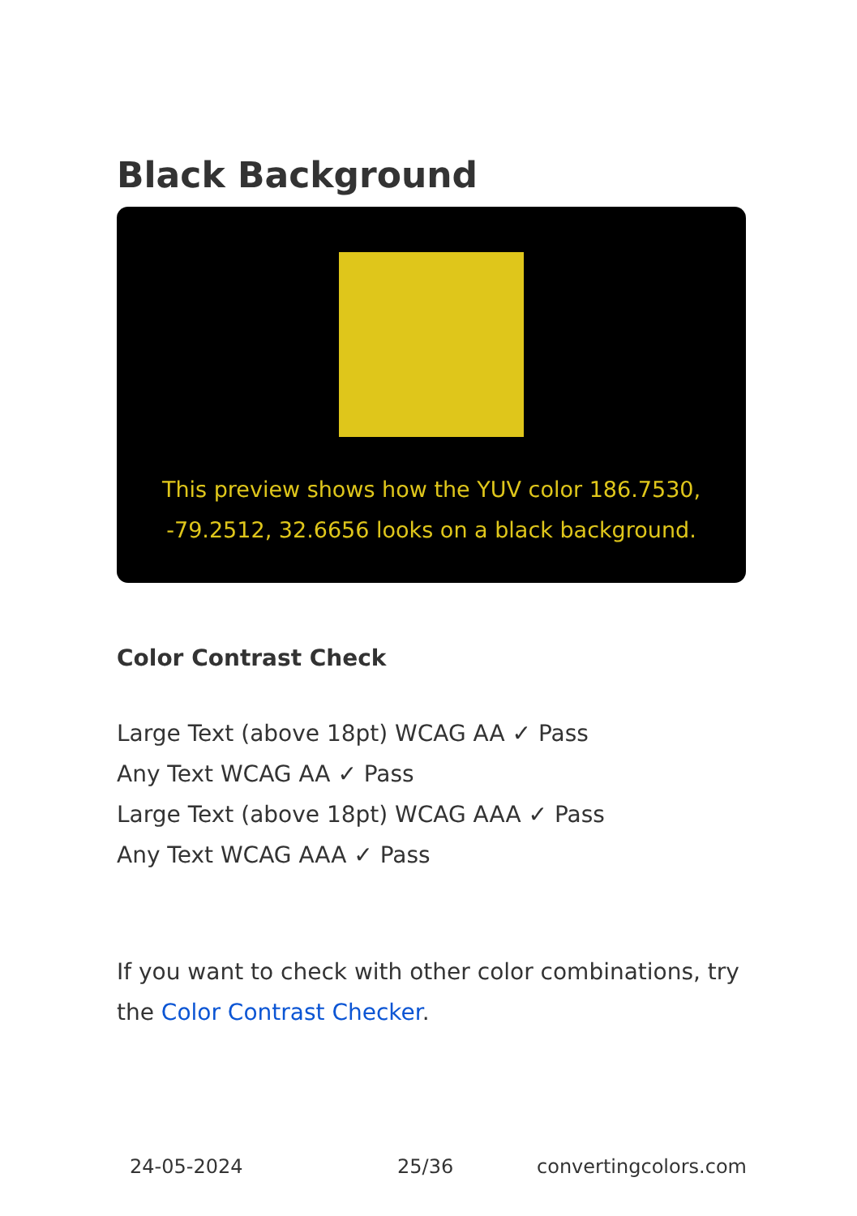Black Background
This preview shows how the YUV color 186.7530, -79.2512, 32.6656 looks on a black background.
Color Contrast Check
Large Text (above 18pt) WCAG AA ✓ Pass
Any Text WCAG AA ✓ Pass
Large Text (above 18pt) WCAG AAA ✓ Pass
Any Text WCAG AAA ✓ Pass
If you want to check with other color combinations, try the Color Contrast Checker.
24-05-2024 25/36 convertingcolors.com